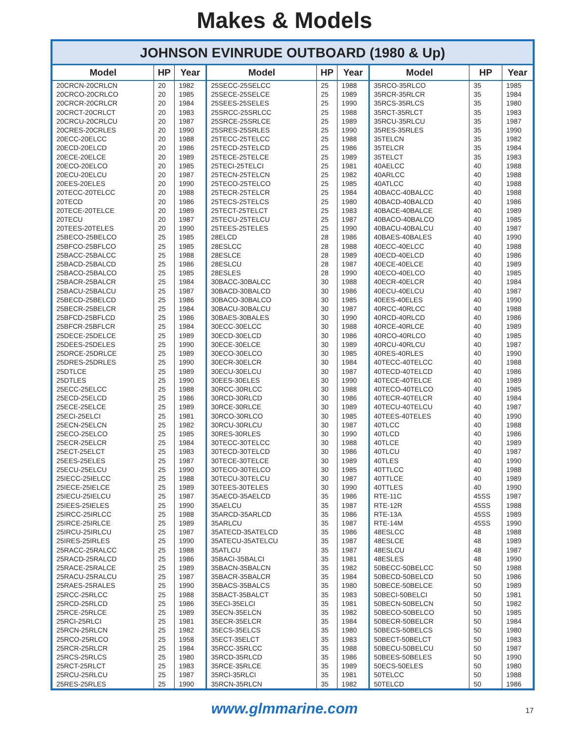Makes & Models
JOHNSON EVINRUDE OUTBOARD (1980 & Up)
| Model | HP | Year | Model | HP | Year | Model | HP | Year |
| --- | --- | --- | --- | --- | --- | --- | --- | --- |
| 20CRCN-20CRLCN | 20 | 1982 | 25SECC-25SELCC | 25 | 1988 | 35RCO-35RLCO | 35 | 1985 |
| 20CRCO-20CRLCO | 20 | 1985 | 25SECE-25SELCE | 25 | 1989 | 35RCR-35RLCR | 35 | 1984 |
| 20CRCR-20CRLCR | 20 | 1984 | 25SEES-25SELES | 25 | 1990 | 35RCS-35RLCS | 35 | 1980 |
| 20CRCT-20CRLCT | 20 | 1983 | 25SRCC-25SRLCC | 25 | 1988 | 35RCT-35RLCT | 35 | 1983 |
| 20CRCU-20CRLCU | 20 | 1987 | 25SRCE-25SRLCE | 25 | 1989 | 35RCU-35RLCU | 35 | 1987 |
| 20CRES-20CRLES | 20 | 1990 | 25SRES-25SRLES | 25 | 1990 | 35RES-35RLES | 35 | 1990 |
| 20ECC-20ELCC | 20 | 1988 | 25TECC-25TELCC | 25 | 1988 | 35TELCN | 35 | 1982 |
| 20ECD-20ELCD | 20 | 1986 | 25TECD-25TELCD | 25 | 1986 | 35TELCR | 35 | 1984 |
| 20ECE-20ELCE | 20 | 1989 | 25TECE-25TELCE | 25 | 1989 | 35TELCT | 35 | 1983 |
| 20ECO-20ELCO | 20 | 1985 | 25TECI-25TELCI | 25 | 1981 | 40AELCC | 40 | 1988 |
| 20ECU-20ELCU | 20 | 1987 | 25TECN-25TELCN | 25 | 1982 | 40ARLCC | 40 | 1988 |
| 20EES-20ELES | 20 | 1990 | 25TECO-25TELCO | 25 | 1985 | 40ATLCC | 40 | 1988 |
| 20TECC-20TELCC | 20 | 1988 | 25TECR-25TELCR | 25 | 1984 | 40BACC-40BALCC | 40 | 1988 |
| 20TECD | 20 | 1986 | 25TECS-25TELCS | 25 | 1980 | 40BACD-40BALCD | 40 | 1986 |
| 20TECE-20TELCE | 20 | 1989 | 25TECT-25TELCT | 25 | 1983 | 40BACE-40BALCE | 40 | 1989 |
| 20TECU | 20 | 1987 | 25TECU-25TELCU | 25 | 1987 | 40BACO-40BALCO | 40 | 1985 |
| 20TEES-20TELES | 20 | 1990 | 25TEES-25TELES | 25 | 1990 | 40BACU-40BALCU | 40 | 1987 |
| 25BECO-25BELCO | 25 | 1985 | 28ELCD | 28 | 1986 | 40BAES-40BALES | 40 | 1990 |
| 25BFCO-25BFLCO | 25 | 1985 | 28ESLCC | 28 | 1988 | 40ECC-40ELCC | 40 | 1988 |
| 25BACC-25BALCC | 25 | 1988 | 28ESLCE | 28 | 1989 | 40ECD-40ELCD | 40 | 1986 |
| 25BACD-25BALCD | 25 | 1986 | 28ESLCU | 28 | 1987 | 40ECE-40ELCE | 40 | 1989 |
| 25BACO-25BALCO | 25 | 1985 | 28ESLES | 28 | 1990 | 40ECO-40ELCO | 40 | 1985 |
| 25BACR-25BALCR | 25 | 1984 | 30BACC-30BALCC | 30 | 1988 | 40ECR-40ELCR | 40 | 1984 |
| 25BACU-25BALCU | 25 | 1987 | 30BACD-30BALCD | 30 | 1986 | 40ECU-40ELCU | 40 | 1987 |
| 25BECD-25BELCD | 25 | 1986 | 30BACO-30BALCO | 30 | 1985 | 40EES-40ELES | 40 | 1990 |
| 25BECR-25BELCR | 25 | 1984 | 30BACU-30BALCU | 30 | 1987 | 40RCC-40RLCC | 40 | 1988 |
| 25BFCD-25BFLCD | 25 | 1986 | 30BAES-30BALES | 30 | 1990 | 40RCD-40RLCD | 40 | 1986 |
| 25BFCR-25BFLCR | 25 | 1984 | 30ECC-30ELCC | 30 | 1988 | 40RCE-40RLCE | 40 | 1989 |
| 25DECE-25DELCE | 25 | 1989 | 30ECD-30ELCD | 30 | 1986 | 40RCO-40RLCO | 40 | 1985 |
| 25DEES-25DELES | 25 | 1990 | 30ECE-30ELCE | 30 | 1989 | 40RCU-40RLCU | 40 | 1987 |
| 25DRCE-25DRLCE | 25 | 1989 | 30ECO-30ELCO | 30 | 1985 | 40RES-40RLES | 40 | 1990 |
| 25DRES-25DRLES | 25 | 1990 | 30ECR-30ELCR | 30 | 1984 | 40TECC-40TELCC | 40 | 1988 |
| 25DTLCE | 25 | 1989 | 30ECU-30ELCU | 30 | 1987 | 40TECD-40TELCD | 40 | 1986 |
| 25DTLES | 25 | 1990 | 30EES-30ELES | 30 | 1990 | 40TECE-40TELCE | 40 | 1989 |
| 25ECC-25ELCC | 25 | 1988 | 30RCC-30RLCC | 30 | 1988 | 40TECO-40TELCO | 40 | 1985 |
| 25ECD-25ELCD | 25 | 1986 | 30RCD-30RLCD | 30 | 1986 | 40TECR-40TELCR | 40 | 1984 |
| 25ECE-25ELCE | 25 | 1989 | 30RCE-30RLCE | 30 | 1989 | 40TECU-40TELCU | 40 | 1987 |
| 25ECI-25ELCI | 25 | 1981 | 30RCO-30RLCO | 30 | 1985 | 40TEES-40TELES | 40 | 1990 |
| 25ECN-25ELCN | 25 | 1982 | 30RCU-30RLCU | 30 | 1987 | 40TLCC | 40 | 1988 |
| 25ECO-25ELCO | 25 | 1985 | 30RES-30RLES | 30 | 1990 | 40TLCD | 40 | 1986 |
| 25ECR-25ELCR | 25 | 1984 | 30TECC-30TELCC | 30 | 1988 | 40TLCE | 40 | 1989 |
| 25ECT-25ELCT | 25 | 1983 | 30TECD-30TELCD | 30 | 1986 | 40TLCU | 40 | 1987 |
| 25EES-25ELES | 25 | 1987 | 30TECE-30TELCE | 30 | 1989 | 40TLES | 40 | 1990 |
| 25ECU-25ELCU | 25 | 1990 | 30TECO-30TELCO | 30 | 1985 | 40TTLCC | 40 | 1988 |
| 25IECC-25IELCC | 25 | 1988 | 30TECU-30TELCU | 30 | 1987 | 40TTLCE | 40 | 1989 |
| 25IECE-25IELCE | 25 | 1989 | 30TEES-30TELES | 30 | 1990 | 40TTLES | 40 | 1990 |
| 25IECU-25IELCU | 25 | 1987 | 35AECD-35AELCD | 35 | 1986 | RTE-11C | 45SS | 1987 |
| 25IEES-25IELES | 25 | 1990 | 35AELCU | 35 | 1987 | RTE-12R | 45SS | 1988 |
| 25IRCC-25IRLCC | 25 | 1988 | 35ARCD-35ARLCD | 35 | 1986 | RTE-13A | 45SS | 1989 |
| 25IRCE-25IRLCE | 25 | 1989 | 35ARLCU | 35 | 1987 | RTE-14M | 45SS | 1990 |
| 25IRCU-25IRLCU | 25 | 1987 | 35ATECD-35ATELCD | 35 | 1986 | 48ESLCC | 48 | 1988 |
| 25IRES-25IRLES | 25 | 1990 | 35ATECU-35ATELCU | 35 | 1987 | 48ESLCE | 48 | 1989 |
| 25RACC-25RALCC | 25 | 1988 | 35ATLCU | 35 | 1987 | 48ESLCU | 48 | 1987 |
| 25RACD-25RALCD | 25 | 1986 | 35BACI-35BALCI | 35 | 1981 | 48ESLES | 48 | 1990 |
| 25RACE-25RALCE | 25 | 1989 | 35BACN-35BALCN | 35 | 1982 | 50BECC-50BELCC | 50 | 1988 |
| 25RACU-25RALCU | 25 | 1987 | 35BACR-35BALCR | 35 | 1984 | 50BECD-50BELCD | 50 | 1986 |
| 25RAES-25RALES | 25 | 1990 | 35BACS-35BALCS | 35 | 1980 | 50BECE-50BELCE | 50 | 1989 |
| 25RCC-25RLCC | 25 | 1988 | 35BACT-35BALCT | 35 | 1983 | 50BECI-50BELCI | 50 | 1981 |
| 25RCD-25RLCD | 25 | 1986 | 35ECI-35ELCI | 35 | 1981 | 50BECN-50BELCN | 50 | 1982 |
| 25RCE-25RLCE | 25 | 1989 | 35ECN-35ELCN | 35 | 1982 | 50BECO-50BELCO | 50 | 1985 |
| 25RCI-25RLCI | 25 | 1981 | 35ECR-35ELCR | 35 | 1984 | 50BECR-50BELCR | 50 | 1984 |
| 25RCN-25RLCN | 25 | 1982 | 35ECS-35ELCS | 35 | 1980 | 50BECS-50BELCS | 50 | 1980 |
| 25RCO-25RLCO | 25 | 1958 | 35ECT-35ELCT | 35 | 1983 | 50BECT-50BELCT | 50 | 1983 |
| 25RCR-25RLCR | 25 | 1984 | 35RCC-35RLCC | 35 | 1988 | 50BECU-50BELCU | 50 | 1987 |
| 25RCS-25RLCS | 25 | 1980 | 35RCD-35RLCD | 35 | 1986 | 50BEES-50BELES | 50 | 1990 |
| 25RCT-25RLCT | 25 | 1983 | 35RCE-35RLCE | 35 | 1989 | 50ECS-50ELES | 50 | 1980 |
| 25RCU-25RLCU | 25 | 1987 | 35RCI-35RLCI | 35 | 1981 | 50TELCC | 50 | 1988 |
| 25RES-25RLES | 25 | 1990 | 35RCN-35RLCN | 35 | 1982 | 50TELCD | 50 | 1986 |
www.glmmarine.com 17